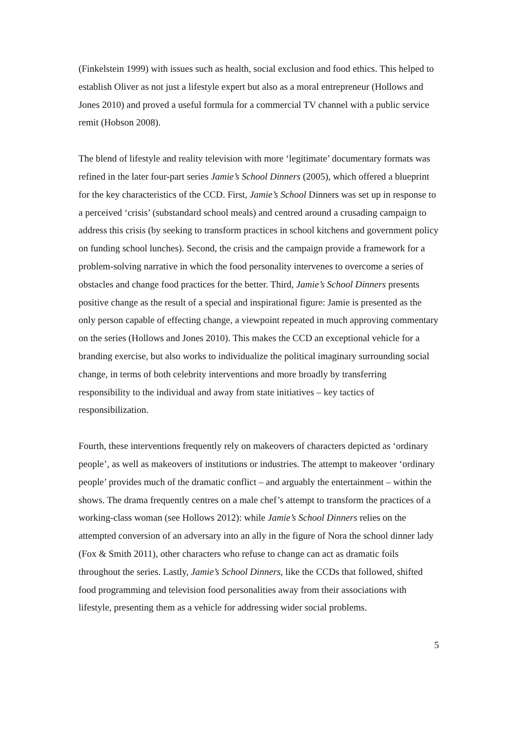(Finkelstein 1999) with issues such as health, social exclusion and food ethics. This helped to establish Oliver as not just a lifestyle expert but also as a moral entrepreneur (Hollows and Jones 2010) and proved a useful formula for a commercial TV channel with a public service remit (Hobson 2008).
The blend of lifestyle and reality television with more ‘legitimate’ documentary formats was refined in the later four-part series Jamie’s School Dinners (2005), which offered a blueprint for the key characteristics of the CCD. First, Jamie’s School Dinners was set up in response to a perceived ‘crisis’ (substandard school meals) and centred around a crusading campaign to address this crisis (by seeking to transform practices in school kitchens and government policy on funding school lunches). Second, the crisis and the campaign provide a framework for a problem-solving narrative in which the food personality intervenes to overcome a series of obstacles and change food practices for the better. Third, Jamie’s School Dinners presents positive change as the result of a special and inspirational figure: Jamie is presented as the only person capable of effecting change, a viewpoint repeated in much approving commentary on the series (Hollows and Jones 2010). This makes the CCD an exceptional vehicle for a branding exercise, but also works to individualize the political imaginary surrounding social change, in terms of both celebrity interventions and more broadly by transferring responsibility to the individual and away from state initiatives – key tactics of responsibilization.
Fourth, these interventions frequently rely on makeovers of characters depicted as ‘ordinary people’, as well as makeovers of institutions or industries. The attempt to makeover ‘ordinary people’ provides much of the dramatic conflict – and arguably the entertainment – within the shows. The drama frequently centres on a male chef’s attempt to transform the practices of a working-class woman (see Hollows 2012): while Jamie’s School Dinners relies on the attempted conversion of an adversary into an ally in the figure of Nora the school dinner lady (Fox & Smith 2011), other characters who refuse to change can act as dramatic foils throughout the series. Lastly, Jamie’s School Dinners, like the CCDs that followed, shifted food programming and television food personalities away from their associations with lifestyle, presenting them as a vehicle for addressing wider social problems.
5